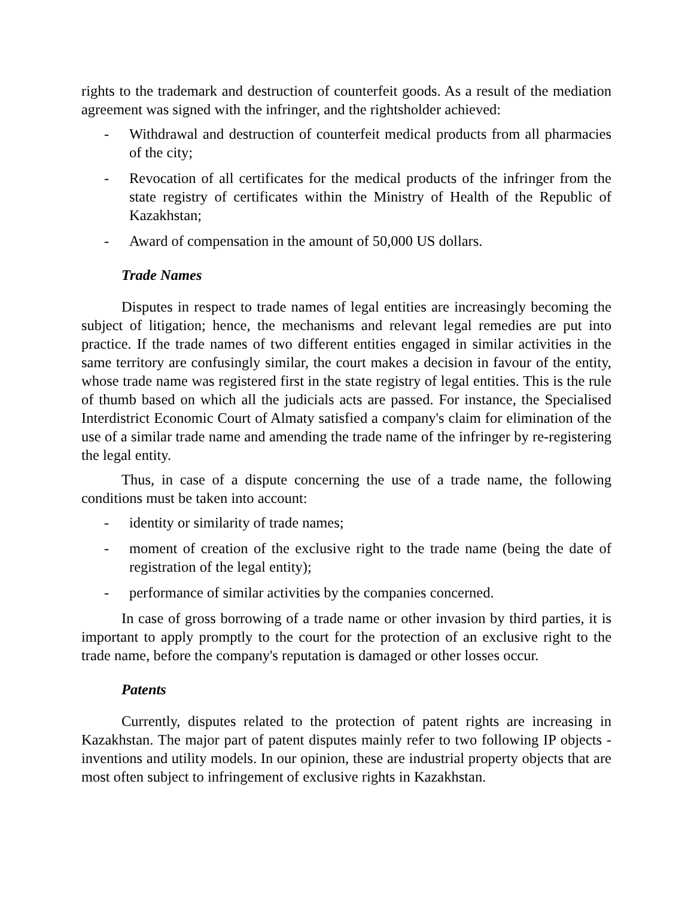rights to the trademark and destruction of counterfeit goods. As a result of the mediation agreement was signed with the infringer, and the rightsholder achieved:
- Withdrawal and destruction of counterfeit medical products from all pharmacies of the city;
- Revocation of all certificates for the medical products of the infringer from the state registry of certificates within the Ministry of Health of the Republic of Kazakhstan;
- Award of compensation in the amount of 50,000 US dollars.
Trade Names
Disputes in respect to trade names of legal entities are increasingly becoming the subject of litigation; hence, the mechanisms and relevant legal remedies are put into practice. If the trade names of two different entities engaged in similar activities in the same territory are confusingly similar, the court makes a decision in favour of the entity, whose trade name was registered first in the state registry of legal entities. This is the rule of thumb based on which all the judicials acts are passed. For instance, the Specialised Interdistrict Economic Court of Almaty satisfied a company's claim for elimination of the use of a similar trade name and amending the trade name of the infringer by re-registering the legal entity.
Thus, in case of a dispute concerning the use of a trade name, the following conditions must be taken into account:
- identity or similarity of trade names;
- moment of creation of the exclusive right to the trade name (being the date of registration of the legal entity);
- performance of similar activities by the companies concerned.
In case of gross borrowing of a trade name or other invasion by third parties, it is important to apply promptly to the court for the protection of an exclusive right to the trade name, before the company's reputation is damaged or other losses occur.
Patents
Currently, disputes related to the protection of patent rights are increasing in Kazakhstan. The major part of patent disputes mainly refer to two following IP objects - inventions and utility models. In our opinion, these are industrial property objects that are most often subject to infringement of exclusive rights in Kazakhstan.